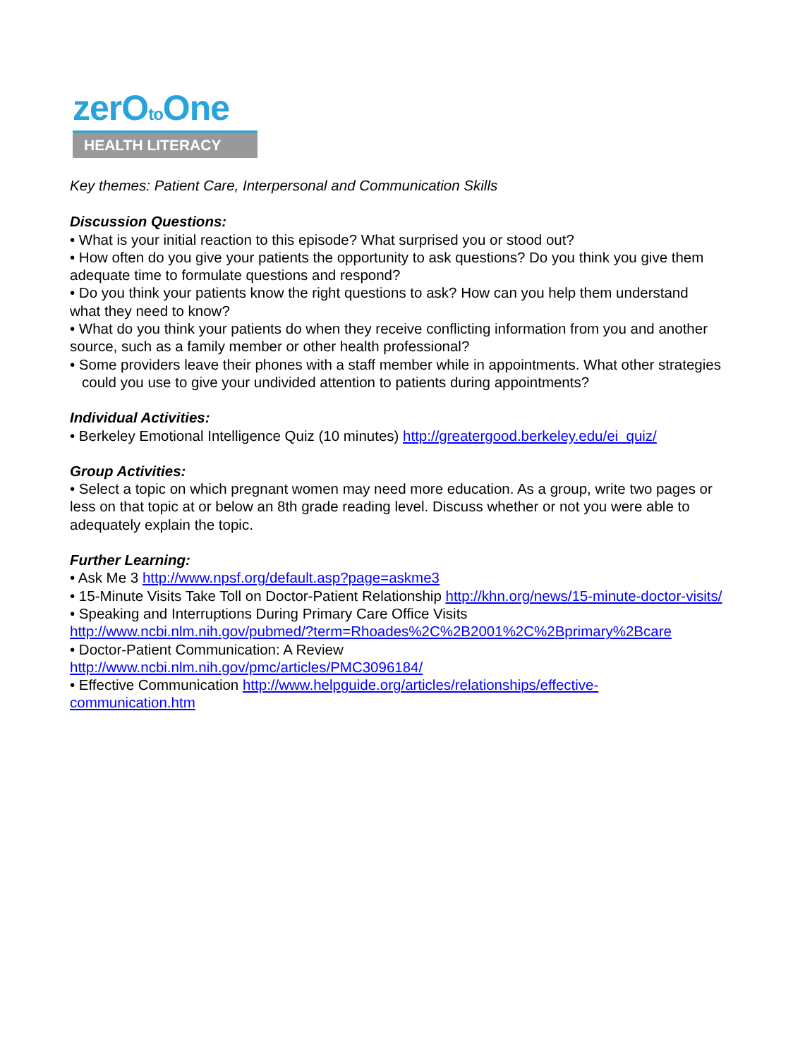zerOto One
HEALTH LITERACY
Key themes: Patient Care, Interpersonal and Communication Skills
Discussion Questions:
• What is your initial reaction to this episode? What surprised you or stood out?
• How often do you give your patients the opportunity to ask questions? Do you think you give them adequate time to formulate questions and respond?
• Do you think your patients know the right questions to ask? How can you help them understand what they need to know?
• What do you think your patients do when they receive conflicting information from you and another source, such as a family member or other health professional?
• Some providers leave their phones with a staff member while in appointments. What other strategies could you use to give your undivided attention to patients during appointments?
Individual Activities:
• Berkeley Emotional Intelligence Quiz (10 minutes) http://greatergood.berkeley.edu/ei_quiz/
Group Activities:
• Select a topic on which pregnant women may need more education. As a group, write two pages or less on that topic at or below an 8th grade reading level. Discuss whether or not you were able to adequately explain the topic.
Further Learning:
• Ask Me 3 http://www.npsf.org/default.asp?page=askme3
• 15-Minute Visits Take Toll on Doctor-Patient Relationship http://khn.org/news/15-minute-doctor-visits/
• Speaking and Interruptions During Primary Care Office Visits
http://www.ncbi.nlm.nih.gov/pubmed/?term=Rhoades%2C%2B2001%2C%2Bprimary%2Bcare
• Doctor-Patient Communication: A Review
http://www.ncbi.nlm.nih.gov/pmc/articles/PMC3096184/
• Effective Communication http://www.helpguide.org/articles/relationships/effective-communication.htm